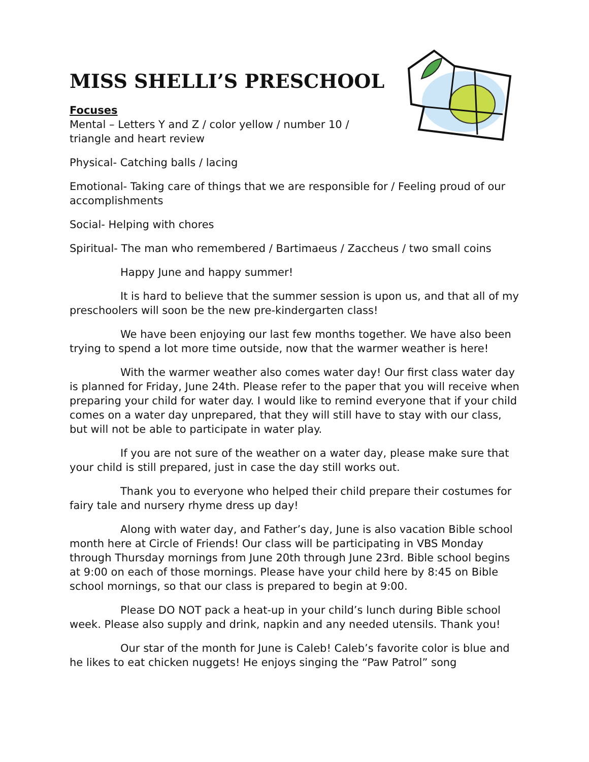MISS SHELLI’S PRESCHOOL
Focuses
Mental – Letters Y and Z / color yellow / number 10 /
triangle and heart review
Physical- Catching balls / lacing
Emotional- Taking care of things that we are responsible for / Feeling proud of our accomplishments
Social- Helping with chores
Spiritual- The man who remembered / Bartimaeus / Zaccheus / two small coins
Happy June and happy summer!
It is hard to believe that the summer session is upon us, and that all of my preschoolers will soon be the new pre-kindergarten class!
We have been enjoying our last few months together. We have also been trying to spend a lot more time outside, now that the warmer weather is here!
With the warmer weather also comes water day! Our first class water day is planned for Friday, June 24th. Please refer to the paper that you will receive when preparing your child for water day. I would like to remind everyone that if your child comes on a water day unprepared, that they will still have to stay with our class, but will not be able to participate in water play.
If you are not sure of the weather on a water day, please make sure that your child is still prepared, just in case the day still works out.
Thank you to everyone who helped their child prepare their costumes for fairy tale and nursery rhyme dress up day!
Along with water day, and Father’s day, June is also vacation Bible school month here at Circle of Friends! Our class will be participating in VBS Monday through Thursday mornings from June 20th through June 23rd. Bible school begins at 9:00 on each of those mornings. Please have your child here by 8:45 on Bible school mornings, so that our class is prepared to begin at 9:00.
Please DO NOT pack a heat-up in your child’s lunch during Bible school week. Please also supply and drink, napkin and any needed utensils. Thank you!
Our star of the month for June is Caleb! Caleb’s favorite color is blue and he likes to eat chicken nuggets! He enjoys singing the “Paw Patrol” song